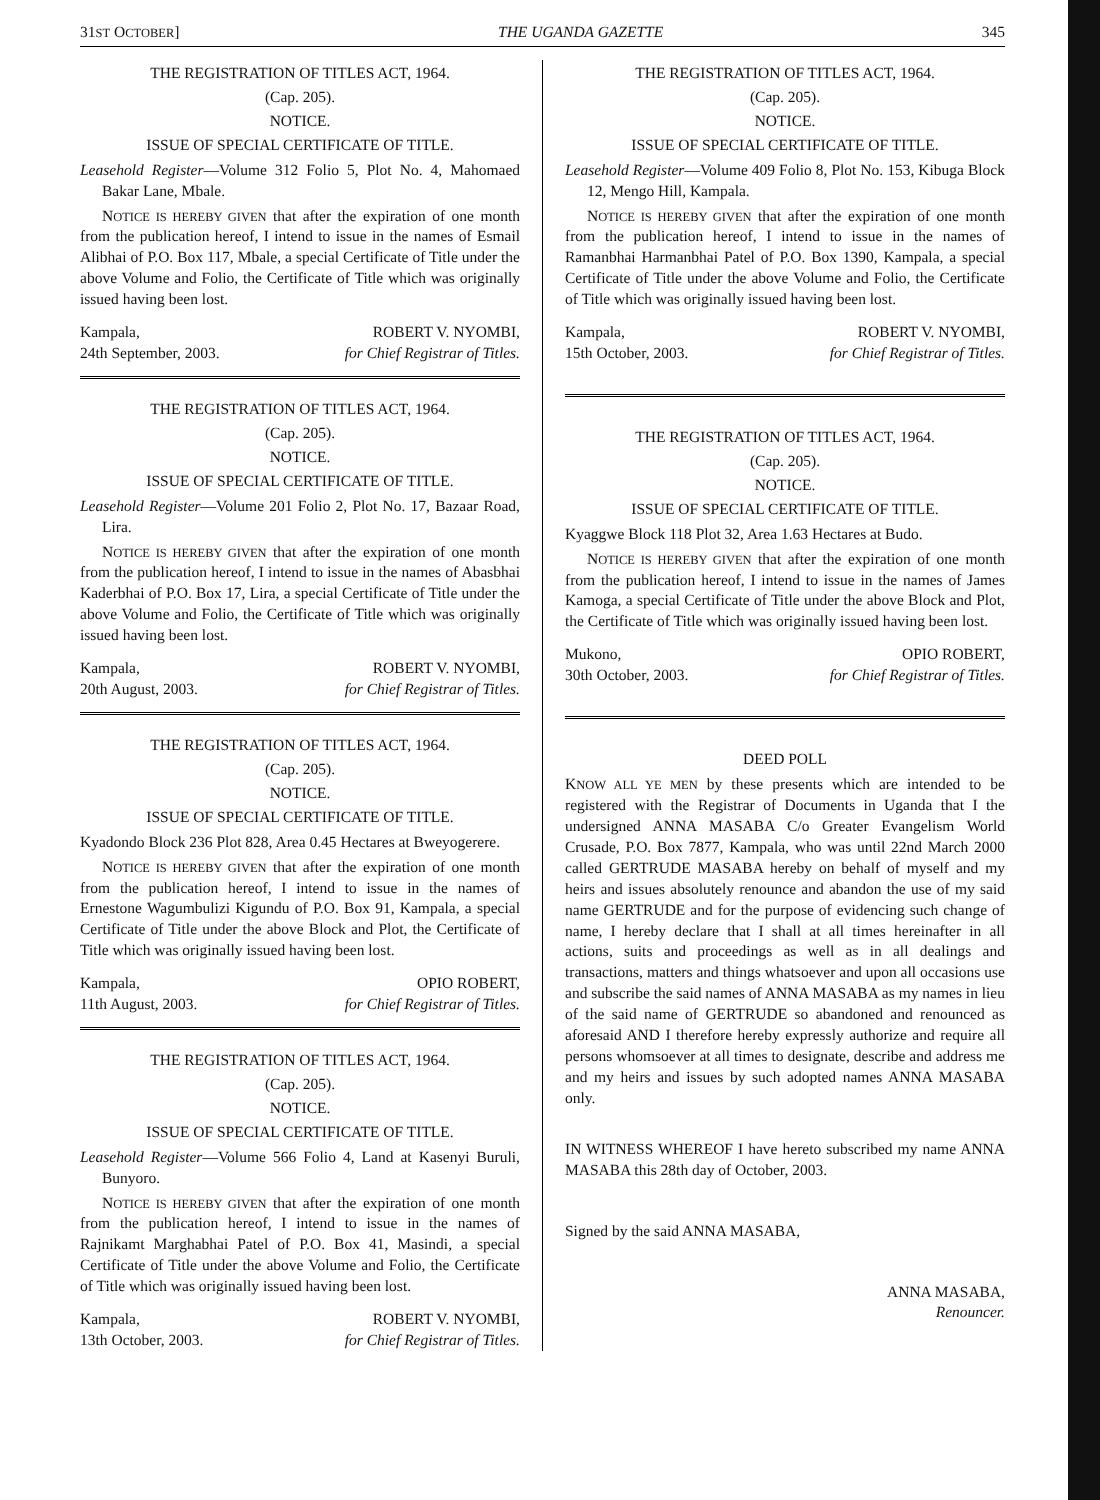31ST OCTOBER] THE UGANDA GAZETTE 345
THE REGISTRATION OF TITLES ACT, 1964.
(Cap. 205).
NOTICE.
ISSUE OF SPECIAL CERTIFICATE OF TITLE.
Leasehold Register—Volume 312 Folio 5, Plot No. 4, Mahomaed Bakar Lane, Mbale.
NOTICE IS HEREBY GIVEN that after the expiration of one month from the publication hereof, I intend to issue in the names of Esmail Alibhai of P.O. Box 117, Mbale, a special Certificate of Title under the above Volume and Folio, the Certificate of Title which was originally issued having been lost.
Kampala,
24th September, 2003.
ROBERT V. NYOMBI,
for Chief Registrar of Titles.
THE REGISTRATION OF TITLES ACT, 1964.
(Cap. 205).
NOTICE.
ISSUE OF SPECIAL CERTIFICATE OF TITLE.
Leasehold Register—Volume 201 Folio 2, Plot No. 17, Bazaar Road, Lira.
NOTICE IS HEREBY GIVEN that after the expiration of one month from the publication hereof, I intend to issue in the names of Abasbhai Kaderbhai of P.O. Box 17, Lira, a special Certificate of Title under the above Volume and Folio, the Certificate of Title which was originally issued having been lost.
Kampala,
20th August, 2003.
ROBERT V. NYOMBI,
for Chief Registrar of Titles.
THE REGISTRATION OF TITLES ACT, 1964.
(Cap. 205).
NOTICE.
ISSUE OF SPECIAL CERTIFICATE OF TITLE.
Kyadondo Block 236 Plot 828, Area 0.45 Hectares at Bweyogerere.
NOTICE IS HEREBY GIVEN that after the expiration of one month from the publication hereof, I intend to issue in the names of Ernestone Wagumbulizi Kigundu of P.O. Box 91, Kampala, a special Certificate of Title under the above Block and Plot, the Certificate of Title which was originally issued having been lost.
Kampala,
11th August, 2003.
OPIO ROBERT,
for Chief Registrar of Titles.
THE REGISTRATION OF TITLES ACT, 1964.
(Cap. 205).
NOTICE.
ISSUE OF SPECIAL CERTIFICATE OF TITLE.
Leasehold Register—Volume 566 Folio 4, Land at Kasenyi Buruli, Bunyoro.
NOTICE IS HEREBY GIVEN that after the expiration of one month from the publication hereof, I intend to issue in the names of Rajnikamt Marghabhai Patel of P.O. Box 41, Masindi, a special Certificate of Title under the above Volume and Folio, the Certificate of Title which was originally issued having been lost.
Kampala,
13th October, 2003.
ROBERT V. NYOMBI,
for Chief Registrar of Titles.
THE REGISTRATION OF TITLES ACT, 1964.
(Cap. 205).
NOTICE.
ISSUE OF SPECIAL CERTIFICATE OF TITLE.
Leasehold Register—Volume 409 Folio 8, Plot No. 153, Kibuga Block 12, Mengo Hill, Kampala.
NOTICE IS HEREBY GIVEN that after the expiration of one month from the publication hereof, I intend to issue in the names of Ramanbhai Harmanbhai Patel of P.O. Box 1390, Kampala, a special Certificate of Title under the above Volume and Folio, the Certificate of Title which was originally issued having been lost.
Kampala,
15th October, 2003.
ROBERT V. NYOMBI,
for Chief Registrar of Titles.
THE REGISTRATION OF TITLES ACT, 1964.
(Cap. 205).
NOTICE.
ISSUE OF SPECIAL CERTIFICATE OF TITLE.
Kyaggwe Block 118 Plot 32, Area 1.63 Hectares at Budo.
NOTICE IS HEREBY GIVEN that after the expiration of one month from the publication hereof, I intend to issue in the names of James Kamoga, a special Certificate of Title under the above Block and Plot, the Certificate of Title which was originally issued having been lost.
Mukono,
30th October, 2003.
OPIO ROBERT,
for Chief Registrar of Titles.
DEED POLL
KNOW ALL YE MEN by these presents which are intended to be registered with the Registrar of Documents in Uganda that I the undersigned ANNA MASABA C/o Greater Evangelism World Crusade, P.O. Box 7877, Kampala, who was until 22nd March 2000 called GERTRUDE MASABA hereby on behalf of myself and my heirs and issues absolutely renounce and abandon the use of my said name GERTRUDE and for the purpose of evidencing such change of name, I hereby declare that I shall at all times hereinafter in all actions, suits and proceedings as well as in all dealings and transactions, matters and things whatsoever and upon all occasions use and subscribe the said names of ANNA MASABA as my names in lieu of the said name of GERTRUDE so abandoned and renounced as aforesaid AND I therefore hereby expressly authorize and require all persons whomsoever at all times to designate, describe and address me and my heirs and issues by such adopted names ANNA MASABA only.
IN WITNESS WHEREOF I have hereto subscribed my name ANNA MASABA this 28th day of October, 2003.
Signed by the said ANNA MASABA,
ANNA MASABA,
Renouncer.